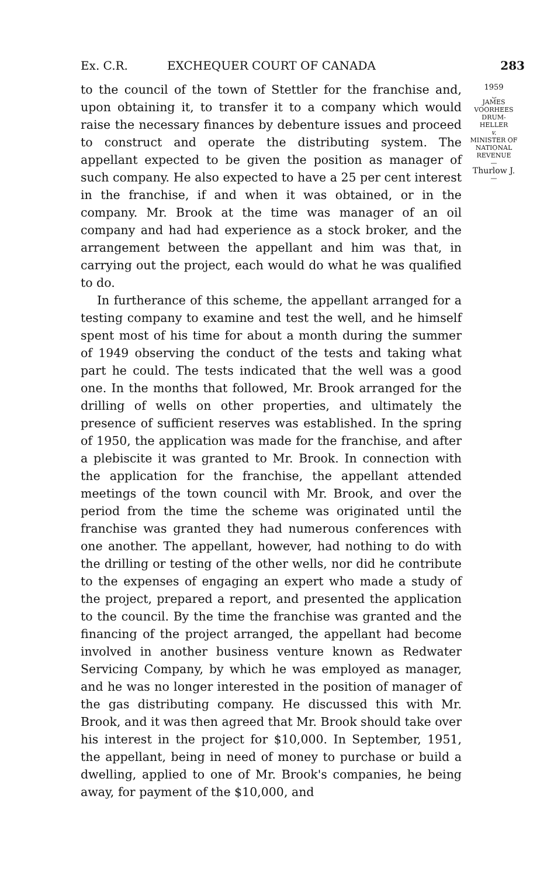Ex. C.R. EXCHEQUER COURT OF CANADA 283
to the council of the town of Stettler for the franchise and, upon obtaining it, to transfer it to a company which would raise the necessary finances by debenture issues and proceed to construct and operate the distributing system. The appellant expected to be given the position as manager of such company. He also expected to have a 25 per cent interest in the franchise, if and when it was obtained, or in the company. Mr. Brook at the time was manager of an oil company and had had experience as a stock broker, and the arrangement between the appellant and him was that, in carrying out the project, each would do what he was qualified to do.
In furtherance of this scheme, the appellant arranged for a testing company to examine and test the well, and he himself spent most of his time for about a month during the summer of 1949 observing the conduct of the tests and taking what part he could. The tests indicated that the well was a good one. In the months that followed, Mr. Brook arranged for the drilling of wells on other properties, and ultimately the presence of sufficient reserves was established. In the spring of 1950, the application was made for the franchise, and after a plebiscite it was granted to Mr. Brook. In connection with the application for the franchise, the appellant attended meetings of the town council with Mr. Brook, and over the period from the time the scheme was originated until the franchise was granted they had numerous conferences with one another. The appellant, however, had nothing to do with the drilling or testing of the other wells, nor did he contribute to the expenses of engaging an expert who made a study of the project, prepared a report, and presented the application to the council. By the time the franchise was granted and the financing of the project arranged, the appellant had become involved in another business venture known as Redwater Servicing Company, by which he was employed as manager, and he was no longer interested in the position of manager of the gas distributing company. He discussed this with Mr. Brook, and it was then agreed that Mr. Brook should take over his interest in the project for $10,000. In September, 1951, the appellant, being in need of money to purchase or build a dwelling, applied to one of Mr. Brook's companies, he being away, for payment of the $10,000, and
1959
⏟
JAMES
VOORHEES
DRUM-
HELLER
v.
MINISTER OF
NATIONAL
REVENUE
—
Thurlow J.
—